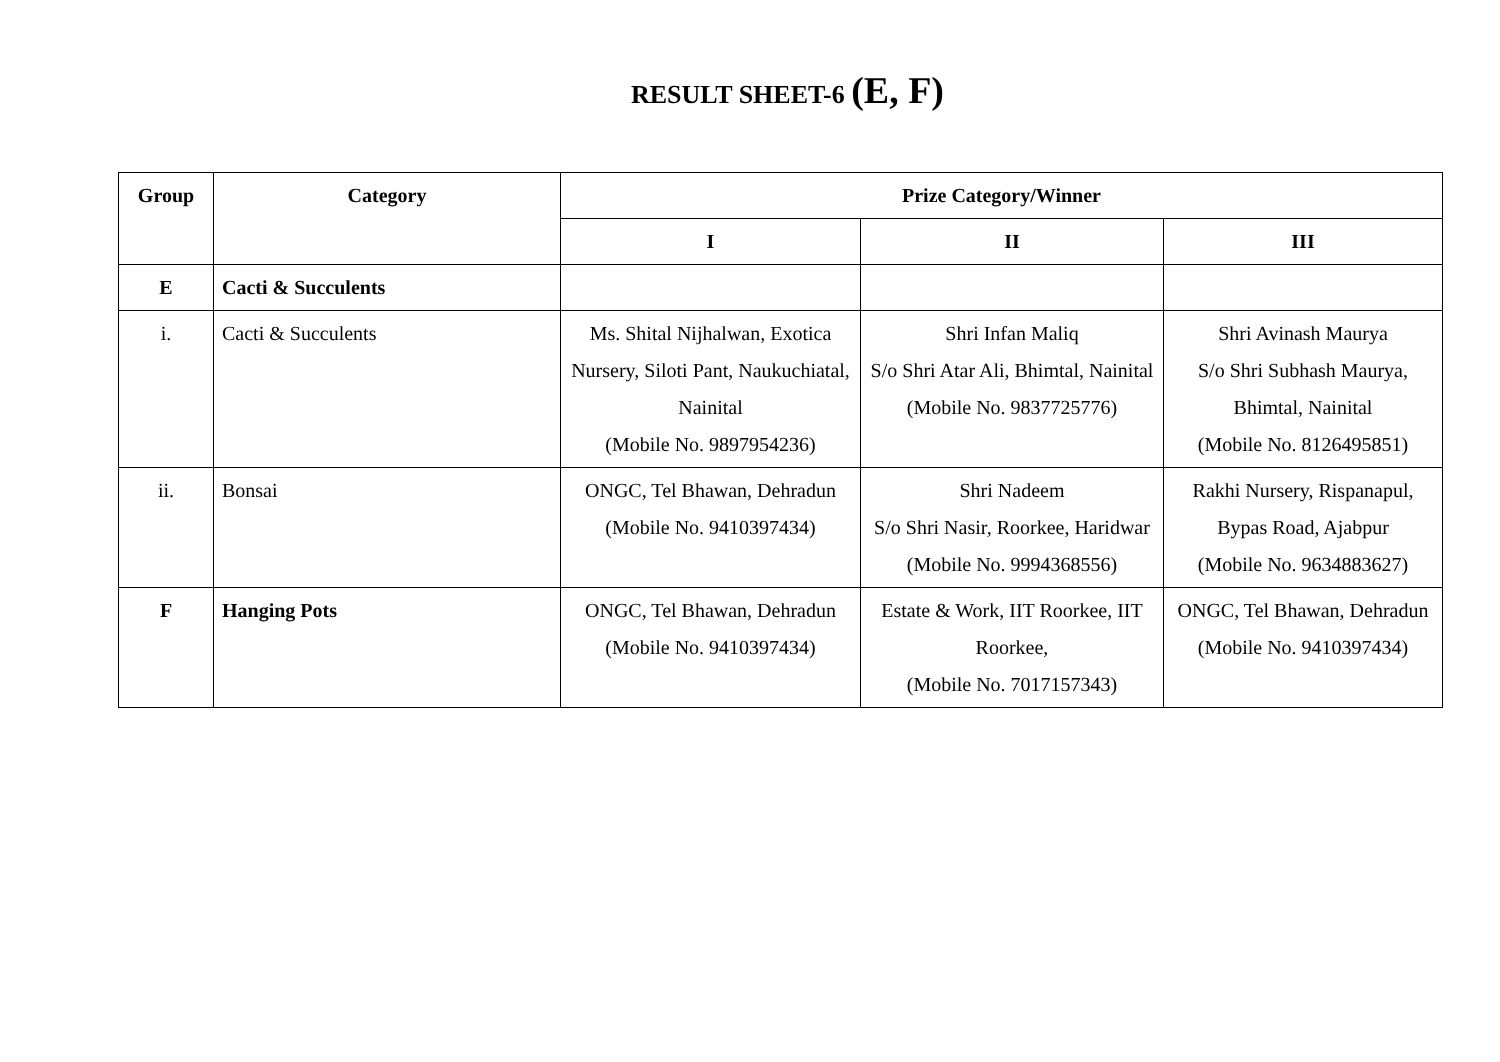RESULT SHEET-6 (E, F)
| Group | Category | Prize Category/Winner | | |
| --- | --- | --- | --- | --- |
| | | I | II | III |
| E | Cacti & Succulents | | | |
| i. | Cacti & Succulents | Ms. Shital Nijhalwan, Exotica Nursery, Siloti Pant, Naukuchiatal, Nainital (Mobile No. 9897954236) | Shri Infan Maliq S/o Shri Atar Ali, Bhimtal, Nainital (Mobile No. 9837725776) | Shri Avinash Maurya S/o Shri Subhash Maurya, Bhimtal, Nainital (Mobile No. 8126495851) |
| ii. | Bonsai | ONGC, Tel Bhawan, Dehradun (Mobile No. 9410397434) | Shri Nadeem S/o Shri Nasir, Roorkee, Haridwar (Mobile No. 9994368556) | Rakhi Nursery, Rispanapul, Bypas Road, Ajabpur (Mobile No. 9634883627) |
| F | Hanging Pots | ONGC, Tel Bhawan, Dehradun (Mobile No. 9410397434) | Estate & Work, IIT Roorkee, IIT Roorkee, (Mobile No. 7017157343) | ONGC, Tel Bhawan, Dehradun (Mobile No. 9410397434) |